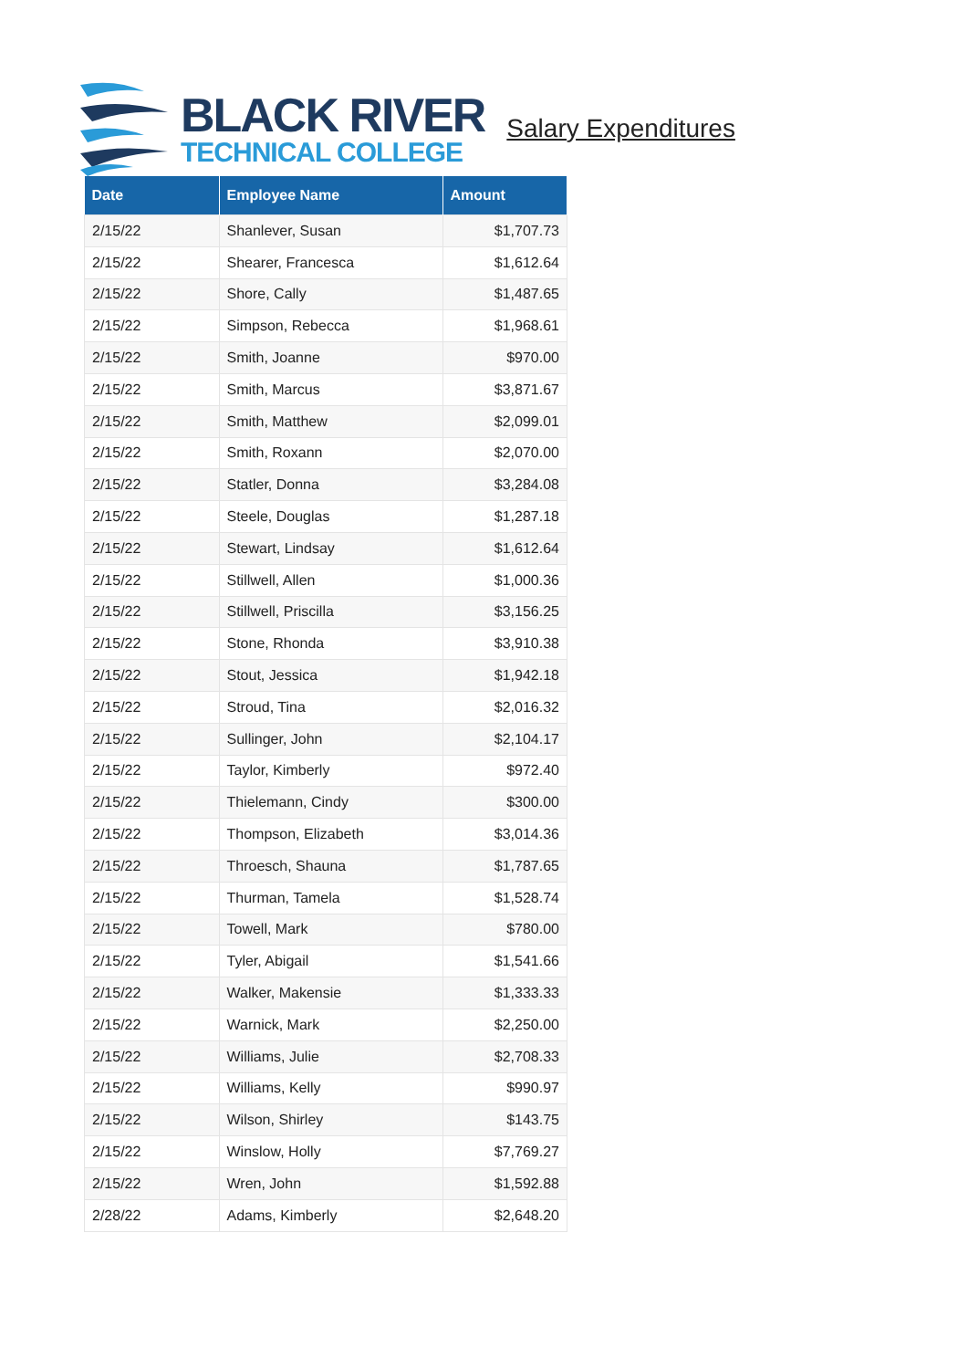BLACK RIVER
TECHNICAL COLLEGE
Salary Expenditures
| Date | Employee Name | Amount |
| --- | --- | --- |
| 2/15/22 | Shanlever, Susan | $1,707.73 |
| 2/15/22 | Shearer, Francesca | $1,612.64 |
| 2/15/22 | Shore, Cally | $1,487.65 |
| 2/15/22 | Simpson, Rebecca | $1,968.61 |
| 2/15/22 | Smith, Joanne | $970.00 |
| 2/15/22 | Smith, Marcus | $3,871.67 |
| 2/15/22 | Smith, Matthew | $2,099.01 |
| 2/15/22 | Smith, Roxann | $2,070.00 |
| 2/15/22 | Statler, Donna | $3,284.08 |
| 2/15/22 | Steele, Douglas | $1,287.18 |
| 2/15/22 | Stewart, Lindsay | $1,612.64 |
| 2/15/22 | Stillwell, Allen | $1,000.36 |
| 2/15/22 | Stillwell, Priscilla | $3,156.25 |
| 2/15/22 | Stone, Rhonda | $3,910.38 |
| 2/15/22 | Stout, Jessica | $1,942.18 |
| 2/15/22 | Stroud, Tina | $2,016.32 |
| 2/15/22 | Sullinger, John | $2,104.17 |
| 2/15/22 | Taylor, Kimberly | $972.40 |
| 2/15/22 | Thielemann, Cindy | $300.00 |
| 2/15/22 | Thompson, Elizabeth | $3,014.36 |
| 2/15/22 | Throesch, Shauna | $1,787.65 |
| 2/15/22 | Thurman, Tamela | $1,528.74 |
| 2/15/22 | Towell, Mark | $780.00 |
| 2/15/22 | Tyler, Abigail | $1,541.66 |
| 2/15/22 | Walker, Makensie | $1,333.33 |
| 2/15/22 | Warnick, Mark | $2,250.00 |
| 2/15/22 | Williams, Julie | $2,708.33 |
| 2/15/22 | Williams, Kelly | $990.97 |
| 2/15/22 | Wilson, Shirley | $143.75 |
| 2/15/22 | Winslow, Holly | $7,769.27 |
| 2/15/22 | Wren, John | $1,592.88 |
| 2/28/22 | Adams, Kimberly | $2,648.20 |